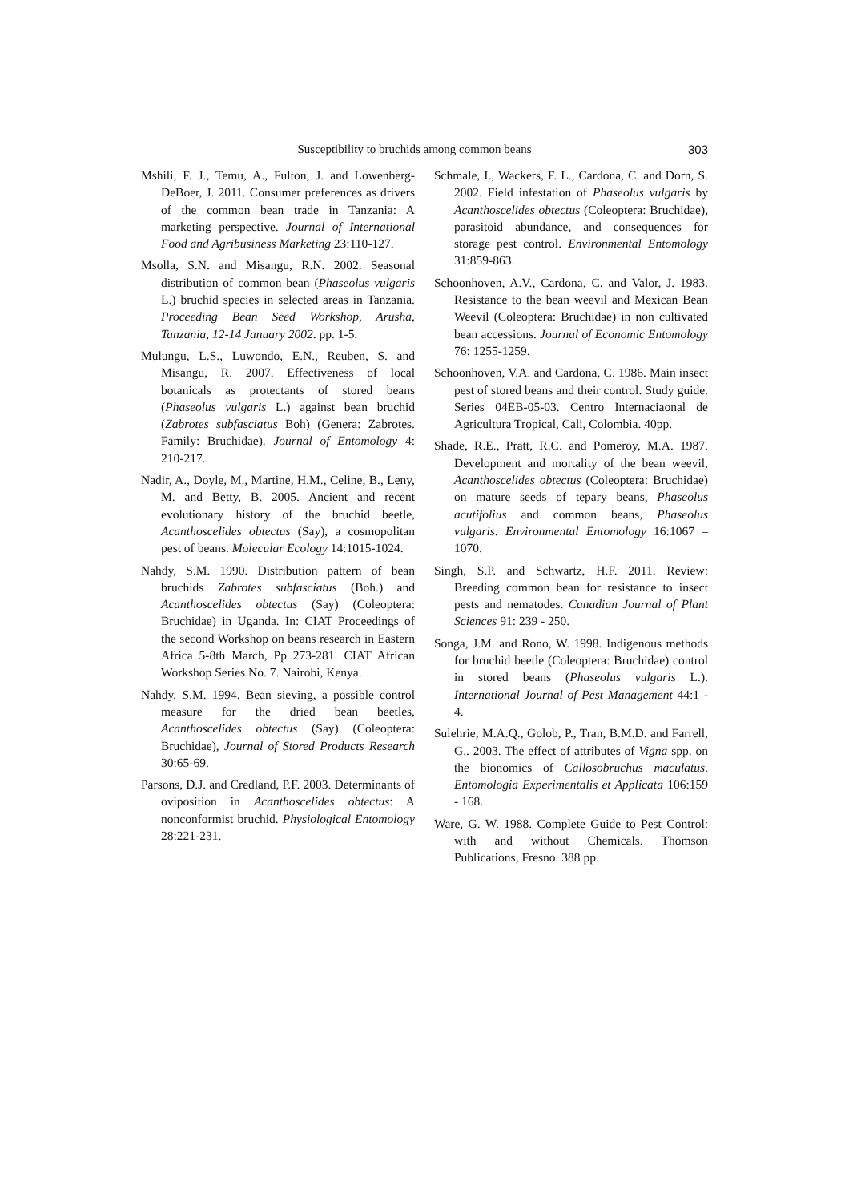Susceptibility to bruchids among common beans 303
Mshili, F. J., Temu, A., Fulton, J. and Lowenberg-DeBoer, J. 2011. Consumer preferences as drivers of the common bean trade in Tanzania: A marketing perspective. Journal of International Food and Agribusiness Marketing 23:110-127.
Msolla, S.N. and Misangu, R.N. 2002. Seasonal distribution of common bean (Phaseolus vulgaris L.) bruchid species in selected areas in Tanzania. Proceeding Bean Seed Workshop, Arusha, Tanzania, 12-14 January 2002. pp. 1-5.
Mulungu, L.S., Luwondo, E.N., Reuben, S. and Misangu, R. 2007. Effectiveness of local botanicals as protectants of stored beans (Phaseolus vulgaris L.) against bean bruchid (Zabrotes subfasciatus Boh) (Genera: Zabrotes. Family: Bruchidae). Journal of Entomology 4: 210-217.
Nadir, A., Doyle, M., Martine, H.M., Celine, B., Leny, M. and Betty, B. 2005. Ancient and recent evolutionary history of the bruchid beetle, Acanthoscelides obtectus (Say), a cosmopolitan pest of beans. Molecular Ecology 14:1015-1024.
Nahdy, S.M. 1990. Distribution pattern of bean bruchids Zabrotes subfasciatus (Boh.) and Acanthoscelides obtectus (Say) (Coleoptera: Bruchidae) in Uganda. In: CIAT Proceedings of the second Workshop on beans research in Eastern Africa 5-8th March, Pp 273-281. CIAT African Workshop Series No. 7. Nairobi, Kenya.
Nahdy, S.M. 1994. Bean sieving, a possible control measure for the dried bean beetles, Acanthoscelides obtectus (Say) (Coleoptera: Bruchidae), Journal of Stored Products Research 30:65-69.
Parsons, D.J. and Credland, P.F. 2003. Determinants of oviposition in Acanthoscelides obtectus: A nonconformist bruchid. Physiological Entomology 28:221-231.
Schmale, I., Wackers, F. L., Cardona, C. and Dorn, S. 2002. Field infestation of Phaseolus vulgaris by Acanthoscelides obtectus (Coleoptera: Bruchidae), parasitoid abundance, and consequences for storage pest control. Environmental Entomology 31:859-863.
Schoonhoven, A.V., Cardona, C. and Valor, J. 1983. Resistance to the bean weevil and Mexican Bean Weevil (Coleoptera: Bruchidae) in non cultivated bean accessions. Journal of Economic Entomology 76: 1255-1259.
Schoonhoven, V.A. and Cardona, C. 1986. Main insect pest of stored beans and their control. Study guide. Series 04EB-05-03. Centro Internaciaonal de Agricultura Tropical, Cali, Colombia. 40pp.
Shade, R.E., Pratt, R.C. and Pomeroy, M.A. 1987. Development and mortality of the bean weevil, Acanthoscelides obtectus (Coleoptera: Bruchidae) on mature seeds of tepary beans, Phaseolus acutifolius and common beans, Phaseolus vulgaris. Environmental Entomology 16:1067 – 1070.
Singh, S.P. and Schwartz, H.F. 2011. Review: Breeding common bean for resistance to insect pests and nematodes. Canadian Journal of Plant Sciences 91: 239 - 250.
Songa, J.M. and Rono, W. 1998. Indigenous methods for bruchid beetle (Coleoptera: Bruchidae) control in stored beans (Phaseolus vulgaris L.). International Journal of Pest Management 44:1 - 4.
Sulehrie, M.A.Q., Golob, P., Tran, B.M.D. and Farrell, G.. 2003. The effect of attributes of Vigna spp. on the bionomics of Callosobruchus maculatus. Entomologia Experimentalis et Applicata 106:159 - 168.
Ware, G. W. 1988. Complete Guide to Pest Control: with and without Chemicals. Thomson Publications, Fresno. 388 pp.